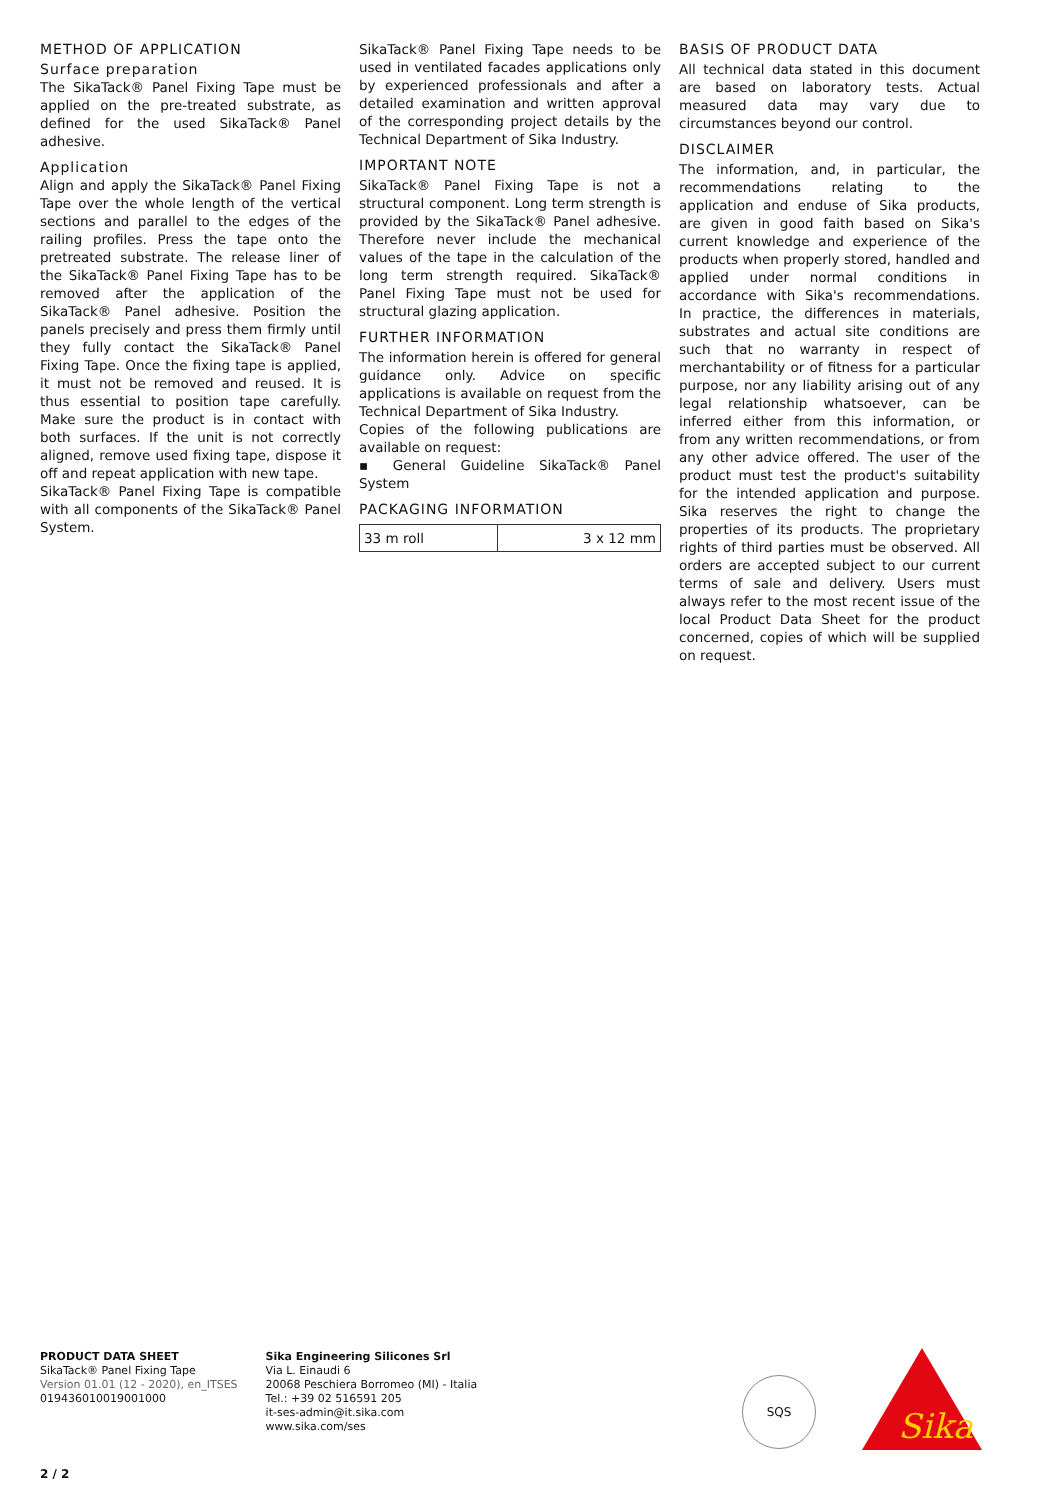METHOD OF APPLICATION
Surface preparation
The SikaTack® Panel Fixing Tape must be applied on the pre-treated substrate, as defined for the used SikaTack® Panel adhesive.
Application
Align and apply the SikaTack® Panel Fixing Tape over the whole length of the vertical sections and parallel to the edges of the railing profiles. Press the tape onto the pretreated substrate. The release liner of the SikaTack® Panel Fixing Tape has to be removed after the application of the SikaTack® Panel adhesive. Position the panels precisely and press them firmly until they fully contact the SikaTack® Panel Fixing Tape. Once the fixing tape is applied, it must not be removed and reused. It is thus essential to position tape carefully. Make sure the product is in contact with both surfaces. If the unit is not correctly aligned, remove used fixing tape, dispose it off and repeat application with new tape.
SikaTack® Panel Fixing Tape is compatible with all components of the SikaTack® Panel System.
SikaTack® Panel Fixing Tape needs to be used in ventilated facades applications only by experienced professionals and after a detailed examination and written approval of the corresponding project details by the Technical Department of Sika Industry.
IMPORTANT NOTE
SikaTack® Panel Fixing Tape is not a structural component. Long term strength is provided by the SikaTack® Panel adhesive. Therefore never include the mechanical values of the tape in the calculation of the long term strength required. SikaTack® Panel Fixing Tape must not be used for structural glazing application.
FURTHER INFORMATION
The information herein is offered for general guidance only. Advice on specific applications is available on request from the Technical Department of Sika Industry.
Copies of the following publications are available on request:
▪ General Guideline SikaTack® Panel System
PACKAGING INFORMATION
| 33 m roll | 3 x 12 mm |
BASIS OF PRODUCT DATA
All technical data stated in this document are based on laboratory tests. Actual measured data may vary due to circumstances beyond our control.
DISCLAIMER
The information, and, in particular, the recommendations relating to the application and enduse of Sika products, are given in good faith based on Sika's current knowledge and experience of the products when properly stored, handled and applied under normal conditions in accordance with Sika's recommendations. In practice, the differences in materials, substrates and actual site conditions are such that no warranty in respect of merchantability or of fitness for a particular purpose, nor any liability arising out of any legal relationship whatsoever, can be inferred either from this information, or from any written recommendations, or from any other advice offered. The user of the product must test the product's suitability for the intended application and purpose. Sika reserves the right to change the properties of its products. The proprietary rights of third parties must be observed. All orders are accepted subject to our current terms of sale and delivery. Users must always refer to the most recent issue of the local Product Data Sheet for the product concerned, copies of which will be supplied on request.
PRODUCT DATA SHEET
SikaTack® Panel Fixing Tape
Version 01.01 (12 - 2020), en_ITSES
019436010019001000
Sika Engineering Silicones Srl
Via L. Einaudi 6
20068 Peschiera Borromeo (MI) - Italia
Tel.: +39 02 516591 205
it-ses-admin@it.sika.com
www.sika.com/ses
SQS
Sika
2 / 2